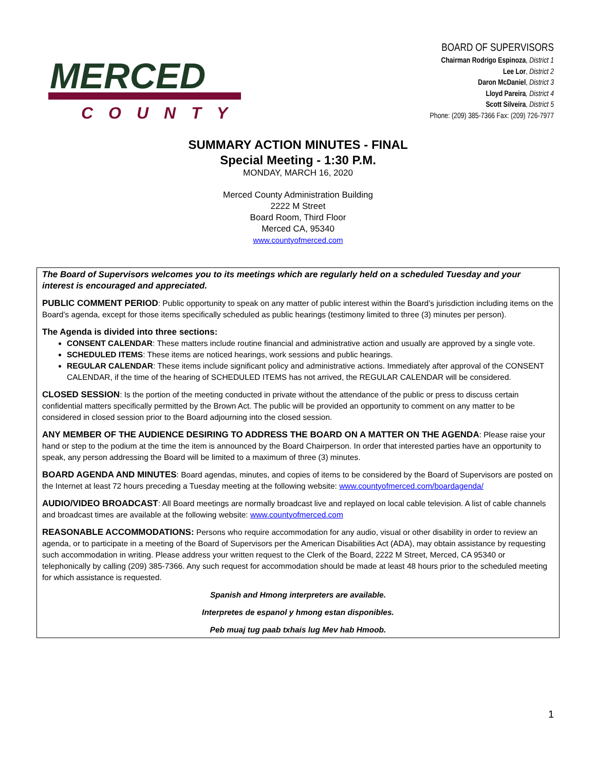MERCED
COUNTY
BOARD OF SUPERVISORS
Chairman Rodrigo Espinoza, District 1
Lee Lor, District 2
Daron McDaniel, District 3
Lloyd Pareira, District 4
Scott Silveira, District 5
Phone: (209) 385-7366 Fax: (209) 726-7977
SUMMARY ACTION MINUTES - FINAL
Special Meeting - 1:30 P.M.
MONDAY, MARCH 16, 2020
Merced County Administration Building
2222 M Street
Board Room, Third Floor
Merced CA, 95340
www.countyofmerced.com
The Board of Supervisors welcomes you to its meetings which are regularly held on a scheduled Tuesday and your interest is encouraged and appreciated.
PUBLIC COMMENT PERIOD: Public opportunity to speak on any matter of public interest within the Board’s jurisdiction including items on the Board’s agenda, except for those items specifically scheduled as public hearings (testimony limited to three (3) minutes per person).
The Agenda is divided into three sections:
CONSENT CALENDAR: These matters include routine financial and administrative action and usually are approved by a single vote.
SCHEDULED ITEMS: These items are noticed hearings, work sessions and public hearings.
REGULAR CALENDAR: These items include significant policy and administrative actions. Immediately after approval of the CONSENT CALENDAR, if the time of the hearing of SCHEDULED ITEMS has not arrived, the REGULAR CALENDAR will be considered.
CLOSED SESSION: Is the portion of the meeting conducted in private without the attendance of the public or press to discuss certain confidential matters specifically permitted by the Brown Act. The public will be provided an opportunity to comment on any matter to be considered in closed session prior to the Board adjourning into the closed session.
ANY MEMBER OF THE AUDIENCE DESIRING TO ADDRESS THE BOARD ON A MATTER ON THE AGENDA: Please raise your hand or step to the podium at the time the item is announced by the Board Chairperson. In order that interested parties have an opportunity to speak, any person addressing the Board will be limited to a maximum of three (3) minutes.
BOARD AGENDA AND MINUTES: Board agendas, minutes, and copies of items to be considered by the Board of Supervisors are posted on the Internet at least 72 hours preceding a Tuesday meeting at the following website: www.countyofmerced.com/boardagenda/
AUDIO/VIDEO BROADCAST: All Board meetings are normally broadcast live and replayed on local cable television. A list of cable channels and broadcast times are available at the following website: www.countyofmerced.com
REASONABLE ACCOMMODATIONS: Persons who require accommodation for any audio, visual or other disability in order to review an agenda, or to participate in a meeting of the Board of Supervisors per the American Disabilities Act (ADA), may obtain assistance by requesting such accommodation in writing. Please address your written request to the Clerk of the Board, 2222 M Street, Merced, CA 95340 or telephonically by calling (209) 385-7366. Any such request for accommodation should be made at least 48 hours prior to the scheduled meeting for which assistance is requested.
Spanish and Hmong interpreters are available.
Interpretes de espanol y hmong estan disponibles.
Peb muaj tug paab txhais lug Mev hab Hmoob.
1